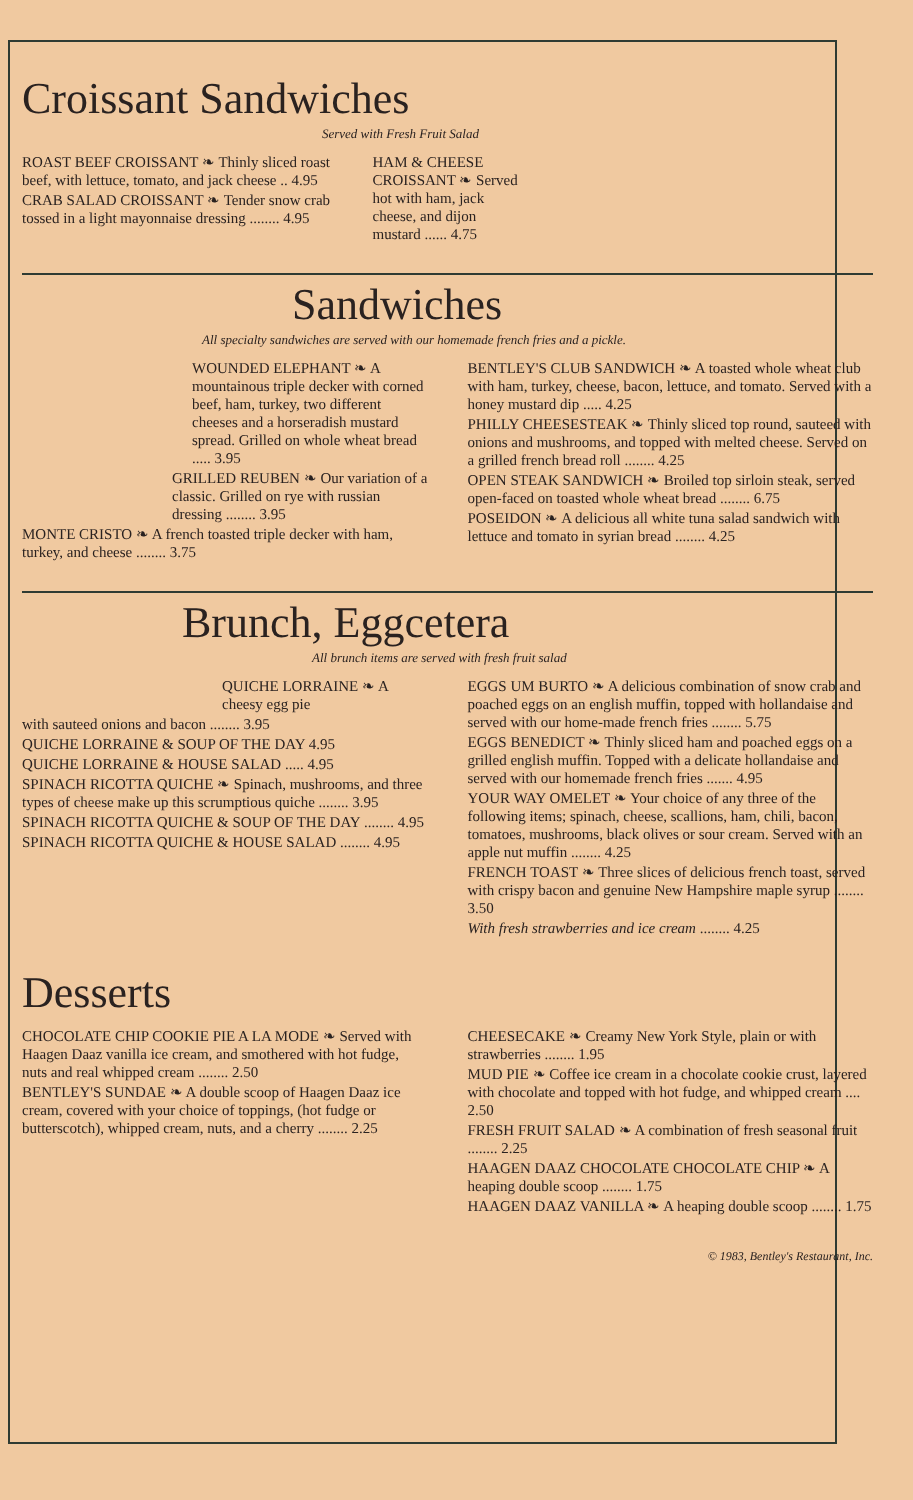Croissant Sandwiches
Served with Fresh Fruit Salad
ROAST BEEF CROISSANT ❧ Thinly sliced roast beef, with lettuce, tomato, and jack cheese .. 4.95
CRAB SALAD CROISSANT ❧ Tender snow crab tossed in a light mayonnaise dressing ........ 4.95
HAM & CHEESE CROISSANT ❧ Served hot with ham, jack cheese, and dijon mustard ...... 4.75
Sandwiches
All specialty sandwiches are served with our homemade french fries and a pickle.
WOUNDED ELEPHANT ❧ A mountainous triple decker with corned beef, ham, turkey, two different cheeses and a horseradish mustard spread. Grilled on whole wheat bread ..... 3.95
GRILLED REUBEN ❧ Our variation of a classic. Grilled on rye with russian dressing ........ 3.95
MONTE CRISTO ❧ A french toasted triple decker with ham, turkey, and cheese ........ 3.75
BENTLEY'S CLUB SANDWICH ❧ A toasted whole wheat club with ham, turkey, cheese, bacon, lettuce, and tomato. Served with a honey mustard dip ..... 4.25
PHILLY CHEESESTEAK ❧ Thinly sliced top round, sauteed with onions and mushrooms, and topped with melted cheese. Served on a grilled french bread roll ........ 4.25
OPEN STEAK SANDWICH ❧ Broiled top sirloin steak, served open-faced on toasted whole wheat bread ........ 6.75
POSEIDON ❧ A delicious all white tuna salad sandwich with lettuce and tomato in syrian bread ........ 4.25
Brunch, Eggcetera
All brunch items are served with fresh fruit salad
QUICHE LORRAINE ❧ A cheesy egg pie
with sauteed onions and bacon ........ 3.95
QUICHE LORRAINE & SOUP OF THE DAY 4.95
QUICHE LORRAINE & HOUSE SALAD ..... 4.95
SPINACH RICOTTA QUICHE ❧ Spinach, mushrooms, and three types of cheese make up this scrumptious quiche ........ 3.95
SPINACH RICOTTA QUICHE & SOUP OF THE DAY ........ 4.95
SPINACH RICOTTA QUICHE & HOUSE SALAD ........ 4.95
EGGS UM BURTO ❧ A delicious combination of snow crab and poached eggs on an english muffin, topped with hollandaise and served with our home-made french fries ........ 5.75
EGGS BENEDICT ❧ Thinly sliced ham and poached eggs on a grilled english muffin. Topped with a delicate hollandaise and served with our homemade french fries ....... 4.95
YOUR WAY OMELET ❧ Your choice of any three of the following items; spinach, cheese, scallions, ham, chili, bacon, tomatoes, mushrooms, black olives or sour cream. Served with an apple nut muffin ........ 4.25
FRENCH TOAST ❧ Three slices of delicious french toast, served with crispy bacon and genuine New Hampshire maple syrup ........ 3.50
With fresh strawberries and ice cream ........ 4.25
Desserts
CHOCOLATE CHIP COOKIE PIE A LA MODE ❧ Served with Haagen Daaz vanilla ice cream, and smothered with hot fudge, nuts and real whipped cream ........ 2.50
BENTLEY'S SUNDAE ❧ A double scoop of Haagen Daaz ice cream, covered with your choice of toppings, (hot fudge or butterscotch), whipped cream, nuts, and a cherry ........ 2.25
CHEESECAKE ❧ Creamy New York Style, plain or with strawberries ........ 1.95
MUD PIE ❧ Coffee ice cream in a chocolate cookie crust, layered with chocolate and topped with hot fudge, and whipped cream .... 2.50
FRESH FRUIT SALAD ❧ A combination of fresh seasonal fruit ........ 2.25
HAAGEN DAAZ CHOCOLATE CHOCOLATE CHIP ❧ A heaping double scoop ........ 1.75
HAAGEN DAAZ VANILLA ❧ A heaping double scoop ........ 1.75
© 1983, Bentley's Restaurant, Inc.